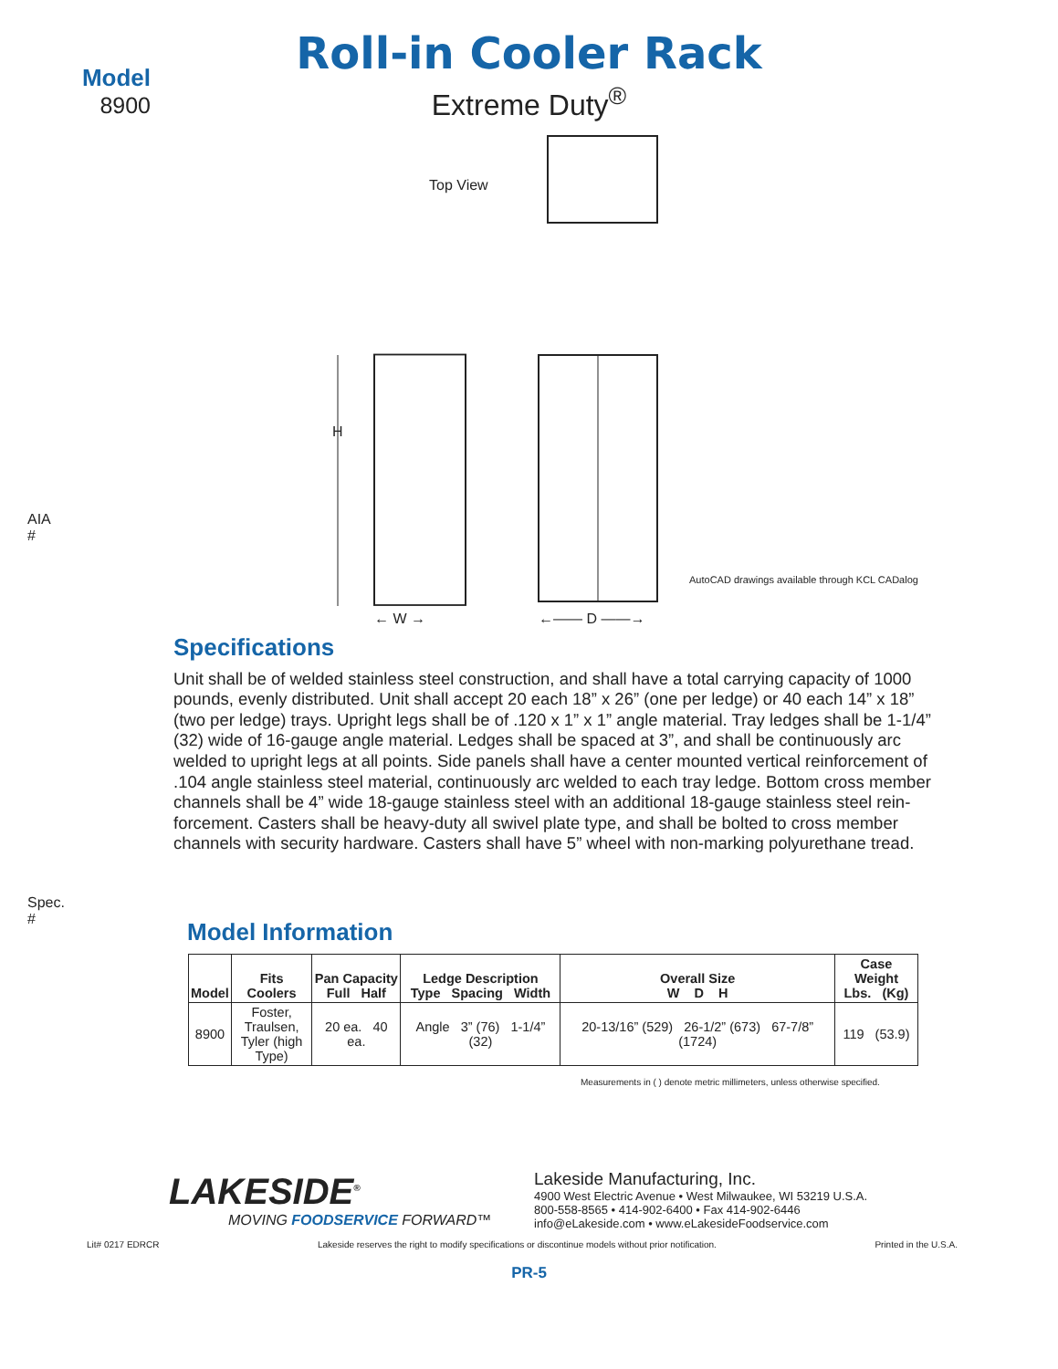Model
8900
Roll-in Cooler Rack
Extreme Duty<sup>®</sup>
AIA #
Spec. #
Top View
H
← W → ←—— D ——→
AutoCAD drawings available through KCL CADalog
Specifications
Unit shall be of welded stainless steel construction, and shall have a total carrying capacity of 1000 pounds, evenly distributed. Unit shall accept 20 each 18” x 26” (one per ledge) or 40 each 14” x 18” (two per ledge) trays. Upright legs shall be of .120 x 1” x 1” angle material. Tray ledges shall be 1-1/4” (32) wide of 16-gauge angle material. Ledges shall be spaced at 3”, and shall be continuously arc welded to upright legs at all points. Side panels shall have a center mounted vertical reinforcement of .104 angle stainless steel material, continuously arc welded to each tray ledge. Bottom cross member channels shall be 4” wide 18-gauge stainless steel with an additional 18-gauge stainless steel rein­forcement. Casters shall be heavy-duty all swivel plate type, and shall be bolted to cross member channels with security hardware. Casters shall have 5” wheel with non-marking polyurethane tread.
Model Information
| Model | Fits Coolers | Pan Capacity Full Half | Ledge Description Type Spacing Width | Overall Size W D H | Case Weight Lbs. (Kg) |
| --- | --- | --- | --- | --- | --- |
| 8900 | Foster, Traulsen, Tyler (high Type) | 20 ea. 40 ea. | Angle 3” (76) 1-1/4” (32) | 20-13/16” (529) 26-1/2” (673) 67-7/8” (1724) | 119 (53.9) |
Measurements in ( ) denote metric millimeters, unless otherwise specified.
LAKESIDE<sup>®</sup>
MOVING FOODSERVICE FORWARD™
Lakeside Manufacturing, Inc.
4900 West Electric Avenue • West Milwaukee, WI 53219 U.S.A.
800-558-8565 • 414-902-6400 • Fax 414-902-6446
info@eLakeside.com • www.eLakesideFoodservice.com
Lit# 0217 EDRCR Lakeside reserves the right to modify specifications or discontinue models without prior notification. Printed in the U.S.A.
PR-5